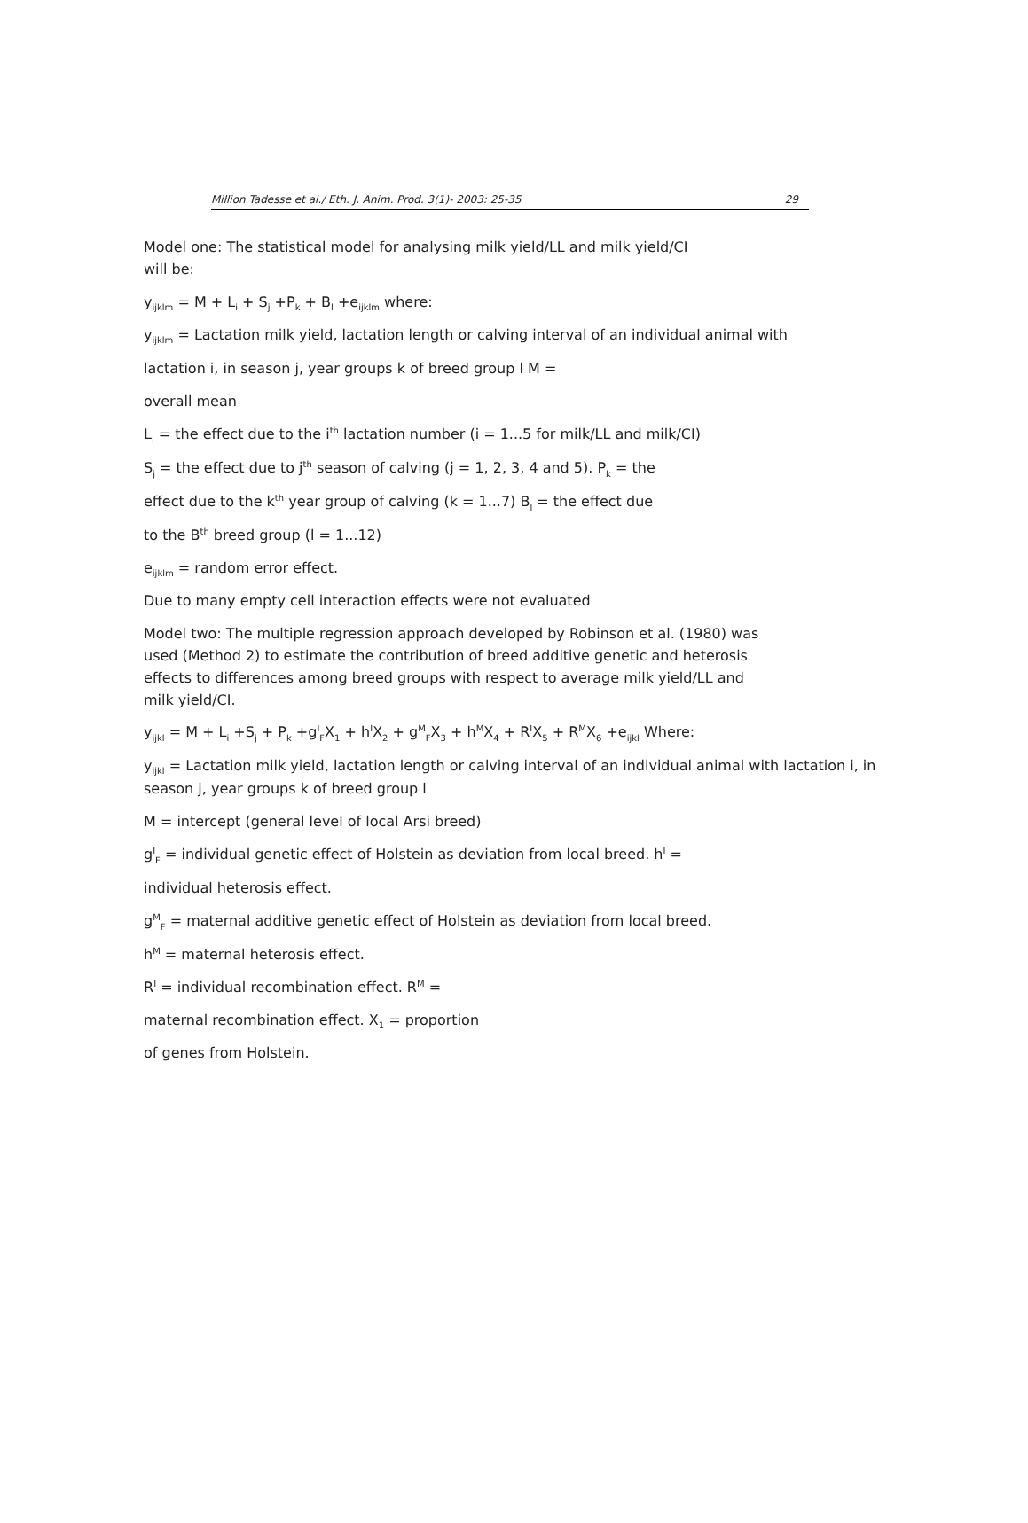Million Tadesse et al./ Eth. J. Anim. Prod. 3(1)- 2003: 25-35 29
Model one: The statistical model for analysing milk yield/LL and milk yield/CI
will be:
y<sub>ijklm</sub> = M + L<sub>i</sub> + S<sub>j</sub> +P<sub>k</sub> + B<sub>l</sub> +e<sub>ijklm</sub> where:
y<sub>ijklm</sub> = Lactation milk yield, lactation length or calving interval of an individual animal with
lactation i, in season j, year groups k of breed group l M =
overall mean
L<sub>i</sub> = the effect due to the i<sup>th</sup> lactation number (i = 1...5 for milk/LL and milk/CI)
S<sub>j</sub> = the effect due to j<sup>th</sup> season of calving (j = 1, 2, 3, 4 and 5). P<sub>k</sub> = the
effect due to the k<sup>th</sup> year group of calving (k = 1...7) B<sub>l</sub> = the effect due
to the B<sup>th</sup> breed group (l = 1...12)
e<sub>ijklm</sub> = random error effect.
Due to many empty cell interaction effects were not evaluated
Model two: The multiple regression approach developed by Robinson et al. (1980) was
used (Method 2) to estimate the contribution of breed additive genetic and heterosis
effects to differences among breed groups with respect to average milk yield/LL and
milk yield/CI.
y<sub>ijkl</sub> = M + L<sub>i</sub> +S<sub>j</sub> + P<sub>k</sub> +g<sup>I</sup><sub>F</sub>X<sub>1</sub> + h<sup>I</sup>X<sub>2</sub> + g<sup>M</sup><sub>F</sub>X<sub>3</sub> + h<sup>M</sup>X<sub>4</sub> + R<sup>I</sup>X<sub>5</sub> + R<sup>M</sup>X<sub>6</sub> +e<sub>ijkl</sub> Where:
y<sub>ijkl</sub> = Lactation milk yield, lactation length or calving interval of an individual animal with lactation i, in season j, year groups k of breed group l
M = intercept (general level of local Arsi breed)
g<sup>I</sup><sub>F</sub> = individual genetic effect of Holstein as deviation from local breed. h<sup>I</sup> =
individual heterosis effect.
g<sup>M</sup><sub>F</sub> = maternal additive genetic effect of Holstein as deviation from local breed.
h<sup>M</sup> = maternal heterosis effect.
R<sup>I</sup> = individual recombination effect. R<sup>M</sup> =
maternal recombination effect. X<sub>1</sub> = proportion
of genes from Holstein.